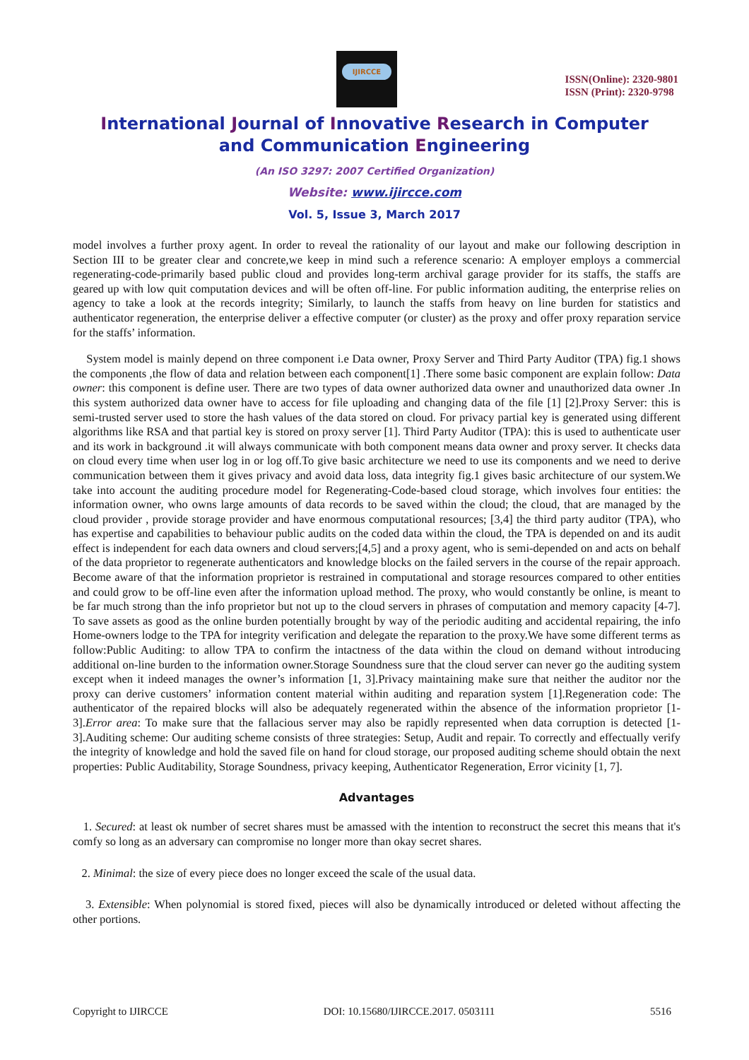IJIRCCE
ISSN(Online): 2320-9801
ISSN (Print): 2320-9798
International Journal of Innovative Research in Computer
and Communication Engineering
(An ISO 3297: 2007 Certified Organization)
Website: www.ijircce.com
Vol. 5, Issue 3, March 2017
model involves a further proxy agent. In order to reveal the rationality of our layout and make our following description in Section III to be greater clear and concrete,we keep in mind such a reference scenario: A employer employs a commercial regenerating-code-primarily based public cloud and provides long-term archival garage provider for its staffs, the staffs are geared up with low quit computation devices and will be often off-line. For public information auditing, the enterprise relies on agency to take a look at the records integrity; Similarly, to launch the staffs from heavy on line burden for statistics and authenticator regeneration, the enterprise deliver a effective computer (or cluster) as the proxy and offer proxy reparation service for the staffs’ information.
System model is mainly depend on three component i.e Data owner, Proxy Server and Third Party Auditor (TPA) fig.1 shows the components ,the flow of data and relation between each component[1] .There some basic component are explain follow: Data owner: this component is define user. There are two types of data owner authorized data owner and unauthorized data owner .In this system authorized data owner have to access for file uploading and changing data of the file [1] [2].Proxy Server: this is semi-trusted server used to store the hash values of the data stored on cloud. For privacy partial key is generated using different algorithms like RSA and that partial key is stored on proxy server [1]. Third Party Auditor (TPA): this is used to authenticate user and its work in background .it will always communicate with both component means data owner and proxy server. It checks data on cloud every time when user log in or log off.To give basic architecture we need to use its components and we need to derive communication between them it gives privacy and avoid data loss, data integrity fig.1 gives basic architecture of our system.We take into account the auditing procedure model for Regenerating-Code-based cloud storage, which involves four entities: the information owner, who owns large amounts of data records to be saved within the cloud; the cloud, that are managed by the cloud provider , provide storage provider and have enormous computational resources; [3,4] the third party auditor (TPA), who has expertise and capabilities to behaviour public audits on the coded data within the cloud, the TPA is depended on and its audit effect is independent for each data owners and cloud servers;[4,5] and a proxy agent, who is semi-depended on and acts on behalf of the data proprietor to regenerate authenticators and knowledge blocks on the failed servers in the course of the repair approach. Become aware of that the information proprietor is restrained in computational and storage resources compared to other entities and could grow to be off-line even after the information upload method. The proxy, who would constantly be online, is meant to be far much strong than the info proprietor but not up to the cloud servers in phrases of computation and memory capacity [4-7]. To save assets as good as the online burden potentially brought by way of the periodic auditing and accidental repairing, the info Home-owners lodge to the TPA for integrity verification and delegate the reparation to the proxy.We have some different terms as follow:Public Auditing: to allow TPA to confirm the intactness of the data within the cloud on demand without introducing additional on-line burden to the information owner.Storage Soundness sure that the cloud server can never go the auditing system except when it indeed manages the owner’s information [1, 3].Privacy maintaining make sure that neither the auditor nor the proxy can derive customers’ information content material within auditing and reparation system [1].Regeneration code: The authenticator of the repaired blocks will also be adequately regenerated within the absence of the information proprietor [1-3].Error area: To make sure that the fallacious server may also be rapidly represented when data corruption is detected [1-3].Auditing scheme: Our auditing scheme consists of three strategies: Setup, Audit and repair. To correctly and effectually verify the integrity of knowledge and hold the saved file on hand for cloud storage, our proposed auditing scheme should obtain the next properties: Public Auditability, Storage Soundness, privacy keeping, Authenticator Regeneration, Error vicinity [1, 7].
Advantages
1. Secured: at least ok number of secret shares must be amassed with the intention to reconstruct the secret this means that it's comfy so long as an adversary can compromise no longer more than okay secret shares.
2. Minimal: the size of every piece does no longer exceed the scale of the usual data.
3. Extensible: When polynomial is stored fixed, pieces will also be dynamically introduced or deleted without affecting the other portions.
Copyright to IJIRCCE DOI: 10.15680/IJIRCCE.2017. 0503111 5516